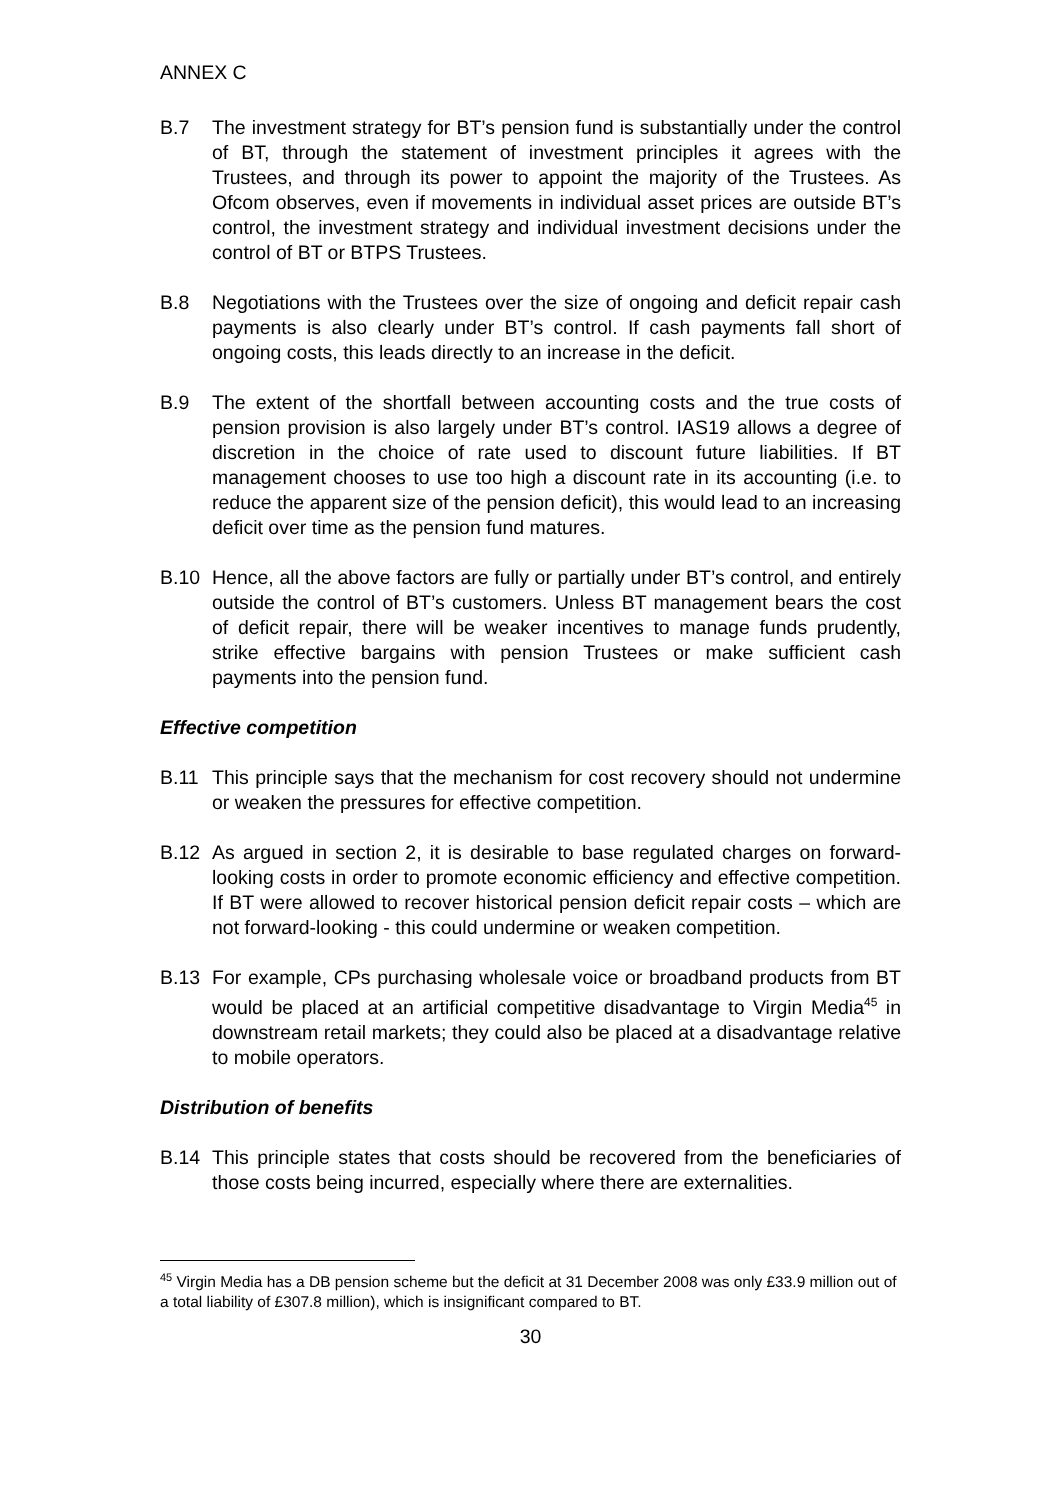ANNEX C
B.7 The investment strategy for BT’s pension fund is substantially under the control of BT, through the statement of investment principles it agrees with the Trustees, and through its power to appoint the majority of the Trustees. As Ofcom observes, even if movements in individual asset prices are outside BT’s control, the investment strategy and individual investment decisions under the control of BT or BTPS Trustees.
B.8 Negotiations with the Trustees over the size of ongoing and deficit repair cash payments is also clearly under BT’s control. If cash payments fall short of ongoing costs, this leads directly to an increase in the deficit.
B.9 The extent of the shortfall between accounting costs and the true costs of pension provision is also largely under BT’s control. IAS19 allows a degree of discretion in the choice of rate used to discount future liabilities. If BT management chooses to use too high a discount rate in its accounting (i.e. to reduce the apparent size of the pension deficit), this would lead to an increasing deficit over time as the pension fund matures.
B.10 Hence, all the above factors are fully or partially under BT’s control, and entirely outside the control of BT’s customers. Unless BT management bears the cost of deficit repair, there will be weaker incentives to manage funds prudently, strike effective bargains with pension Trustees or make sufficient cash payments into the pension fund.
Effective competition
B.11 This principle says that the mechanism for cost recovery should not undermine or weaken the pressures for effective competition.
B.12 As argued in section 2, it is desirable to base regulated charges on forward-looking costs in order to promote economic efficiency and effective competition. If BT were allowed to recover historical pension deficit repair costs – which are not forward-looking - this could undermine or weaken competition.
B.13 For example, CPs purchasing wholesale voice or broadband products from BT would be placed at an artificial competitive disadvantage to Virgin Media<sup>45</sup> in downstream retail markets; they could also be placed at a disadvantage relative to mobile operators.
Distribution of benefits
B.14 This principle states that costs should be recovered from the beneficiaries of those costs being incurred, especially where there are externalities.
<sup>45</sup> Virgin Media has a DB pension scheme but the deficit at 31 December 2008 was only £33.9 million out of a total liability of £307.8 million), which is insignificant compared to BT.
30